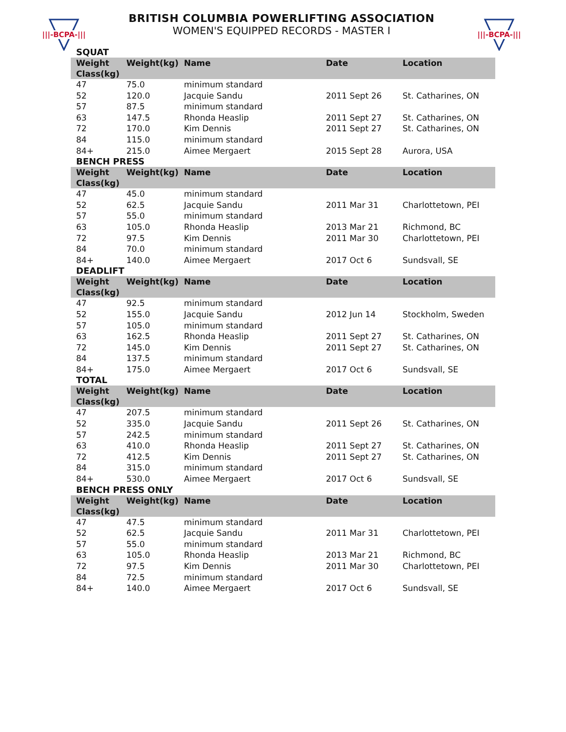|||-BCPA-|||
BRITISH COLUMBIA POWERLIFTING ASSOCIATION
WOMEN'S EQUIPPED RECORDS - MASTER I
|||-BCPA-|||
SQUAT
| Weight Class(kg) | Weight(kg) | Name | Date | Location |
| --- | --- | --- | --- | --- |
| 47 | 75.0 | minimum standard | | |
| 52 | 120.0 | Jacquie Sandu | 2011 Sept 26 | St. Catharines, ON |
| 57 | 87.5 | minimum standard | | |
| 63 | 147.5 | Rhonda Heaslip | 2011 Sept 27 | St. Catharines, ON |
| 72 | 170.0 | Kim Dennis | 2011 Sept 27 | St. Catharines, ON |
| 84 | 115.0 | minimum standard | | |
| 84+ | 215.0 | Aimee Mergaert | 2015 Sept 28 | Aurora, USA |
BENCH PRESS
| Weight Class(kg) | Weight(kg) | Name | Date | Location |
| --- | --- | --- | --- | --- |
| 47 | 45.0 | minimum standard | | |
| 52 | 62.5 | Jacquie Sandu | 2011 Mar 31 | Charlottetown, PEI |
| 57 | 55.0 | minimum standard | | |
| 63 | 105.0 | Rhonda Heaslip | 2013 Mar 21 | Richmond, BC |
| 72 | 97.5 | Kim Dennis | 2011 Mar 30 | Charlottetown, PEI |
| 84 | 70.0 | minimum standard | | |
| 84+ | 140.0 | Aimee Mergaert | 2017 Oct 6 | Sundsvall, SE |
DEADLIFT
| Weight Class(kg) | Weight(kg) | Name | Date | Location |
| --- | --- | --- | --- | --- |
| 47 | 92.5 | minimum standard | | |
| 52 | 155.0 | Jacquie Sandu | 2012 Jun 14 | Stockholm, Sweden |
| 57 | 105.0 | minimum standard | | |
| 63 | 162.5 | Rhonda Heaslip | 2011 Sept 27 | St. Catharines, ON |
| 72 | 145.0 | Kim Dennis | 2011 Sept 27 | St. Catharines, ON |
| 84 | 137.5 | minimum standard | | |
| 84+ | 175.0 | Aimee Mergaert | 2017 Oct 6 | Sundsvall, SE |
TOTAL
| Weight Class(kg) | Weight(kg) | Name | Date | Location |
| --- | --- | --- | --- | --- |
| 47 | 207.5 | minimum standard | | |
| 52 | 335.0 | Jacquie Sandu | 2011 Sept 26 | St. Catharines, ON |
| 57 | 242.5 | minimum standard | | |
| 63 | 410.0 | Rhonda Heaslip | 2011 Sept 27 | St. Catharines, ON |
| 72 | 412.5 | Kim Dennis | 2011 Sept 27 | St. Catharines, ON |
| 84 | 315.0 | minimum standard | | |
| 84+ | 530.0 | Aimee Mergaert | 2017 Oct 6 | Sundsvall, SE |
BENCH PRESS ONLY
| Weight Class(kg) | Weight(kg) | Name | Date | Location |
| --- | --- | --- | --- | --- |
| 47 | 47.5 | minimum standard | | |
| 52 | 62.5 | Jacquie Sandu | 2011 Mar 31 | Charlottetown, PEI |
| 57 | 55.0 | minimum standard | | |
| 63 | 105.0 | Rhonda Heaslip | 2013 Mar 21 | Richmond, BC |
| 72 | 97.5 | Kim Dennis | 2011 Mar 30 | Charlottetown, PEI |
| 84 | 72.5 | minimum standard | | |
| 84+ | 140.0 | Aimee Mergaert | 2017 Oct 6 | Sundsvall, SE |